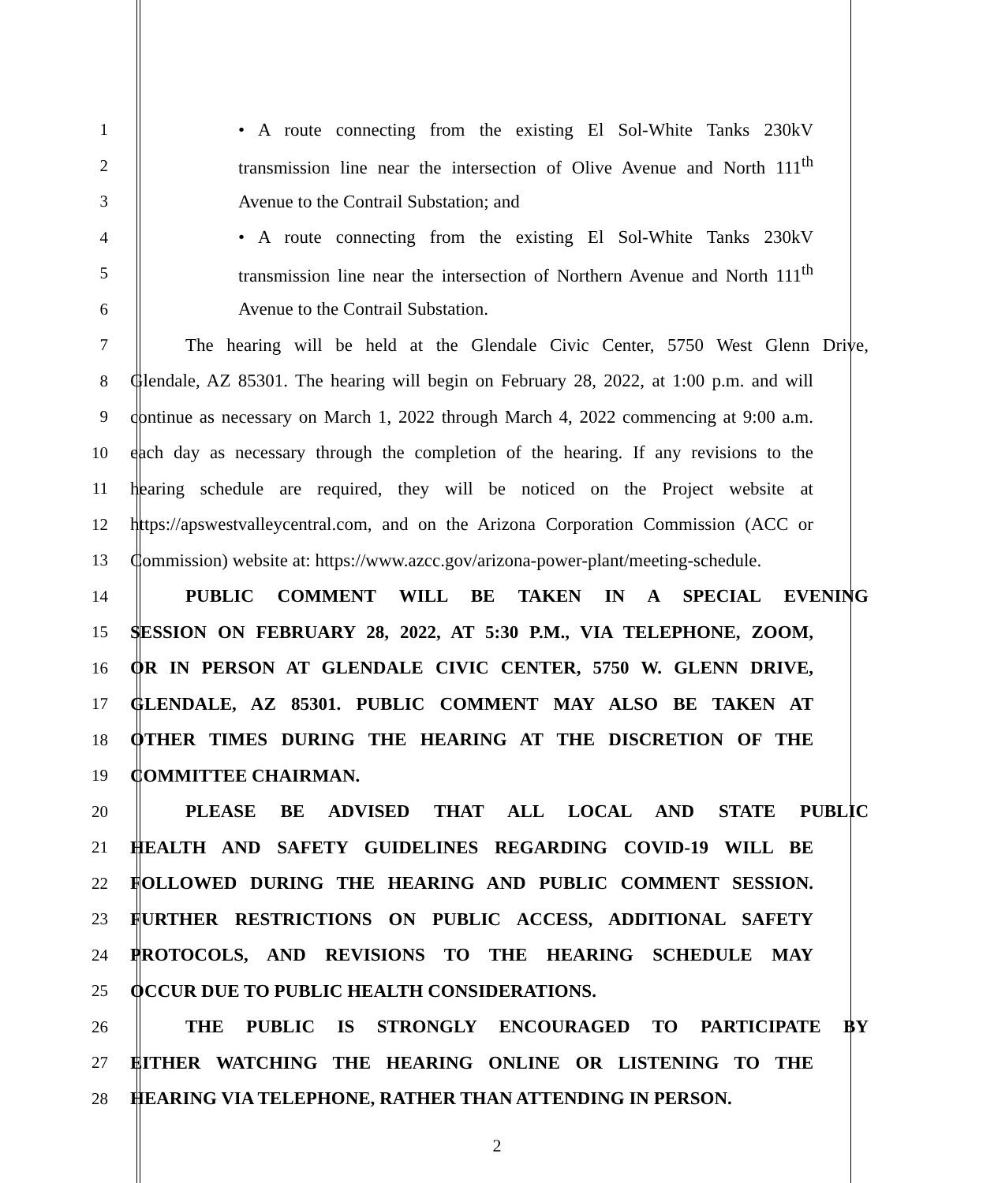1 • A route connecting from the existing El Sol-White Tanks 230kV
2 transmission line near the intersection of Olive Avenue and North 111<sup>th</sup>
3 Avenue to the Contrail Substation; and
4 • A route connecting from the existing El Sol-White Tanks 230kV
5 transmission line near the intersection of Northern Avenue and North 111<sup>th</sup>
6 Avenue to the Contrail Substation.
7 The hearing will be held at the Glendale Civic Center, 5750 West Glenn Drive,
8 Glendale, AZ 85301. The hearing will begin on February 28, 2022, at 1:00 p.m. and will
9 continue as necessary on March 1, 2022 through March 4, 2022 commencing at 9:00 a.m.
10 each day as necessary through the completion of the hearing. If any revisions to the
11 hearing schedule are required, they will be noticed on the Project website at
12 https://apswestvalleycentral.com, and on the Arizona Corporation Commission (ACC or
13 Commission) website at: https://www.azcc.gov/arizona-power-plant/meeting-schedule.
14 PUBLIC COMMENT WILL BE TAKEN IN A SPECIAL EVENING
15 SESSION ON FEBRUARY 28, 2022, AT 5:30 P.M., VIA TELEPHONE, ZOOM,
16 OR IN PERSON AT GLENDALE CIVIC CENTER, 5750 W. GLENN DRIVE,
17 GLENDALE, AZ 85301. PUBLIC COMMENT MAY ALSO BE TAKEN AT
18 OTHER TIMES DURING THE HEARING AT THE DISCRETION OF THE
19 COMMITTEE CHAIRMAN.
20 PLEASE BE ADVISED THAT ALL LOCAL AND STATE PUBLIC
21 HEALTH AND SAFETY GUIDELINES REGARDING COVID-19 WILL BE
22 FOLLOWED DURING THE HEARING AND PUBLIC COMMENT SESSION.
23 FURTHER RESTRICTIONS ON PUBLIC ACCESS, ADDITIONAL SAFETY
24 PROTOCOLS, AND REVISIONS TO THE HEARING SCHEDULE MAY
25 OCCUR DUE TO PUBLIC HEALTH CONSIDERATIONS.
26 THE PUBLIC IS STRONGLY ENCOURAGED TO PARTICIPATE BY
27 EITHER WATCHING THE HEARING ONLINE OR LISTENING TO THE
28 HEARING VIA TELEPHONE, RATHER THAN ATTENDING IN PERSON.
2